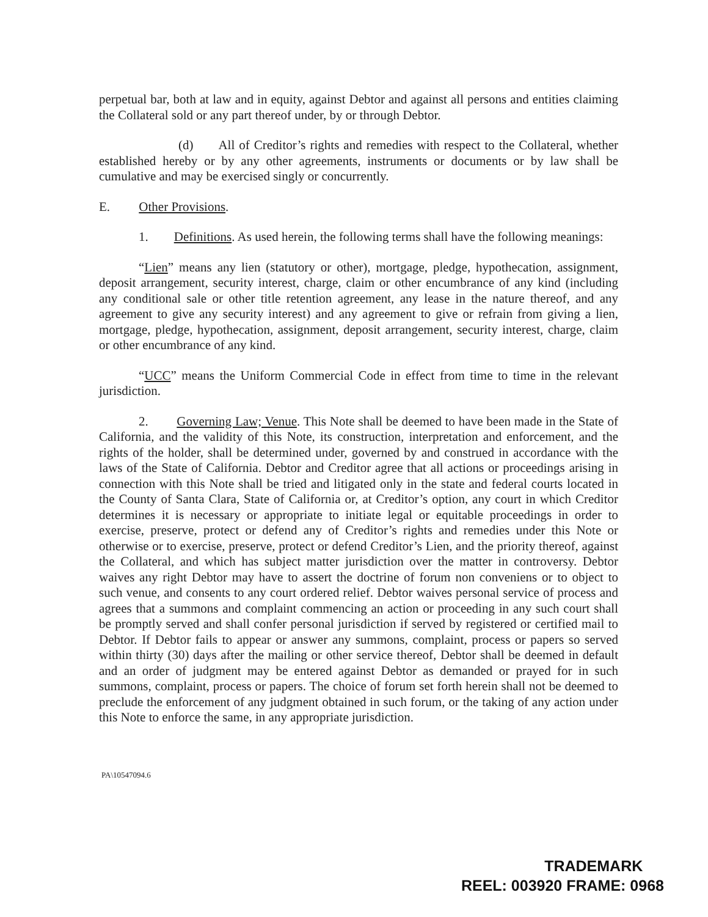perpetual bar, both at law and in equity, against Debtor and against all persons and entities claiming the Collateral sold or any part thereof under, by or through Debtor.
(d) All of Creditor’s rights and remedies with respect to the Collateral, whether established hereby or by any other agreements, instruments or documents or by law shall be cumulative and may be exercised singly or concurrently.
E. Other Provisions.
1. Definitions. As used herein, the following terms shall have the following meanings:
“Lien” means any lien (statutory or other), mortgage, pledge, hypothecation, assignment, deposit arrangement, security interest, charge, claim or other encumbrance of any kind (including any conditional sale or other title retention agreement, any lease in the nature thereof, and any agreement to give any security interest) and any agreement to give or refrain from giving a lien, mortgage, pledge, hypothecation, assignment, deposit arrangement, security interest, charge, claim or other encumbrance of any kind.
“UCC” means the Uniform Commercial Code in effect from time to time in the relevant jurisdiction.
2. Governing Law; Venue. This Note shall be deemed to have been made in the State of California, and the validity of this Note, its construction, interpretation and enforcement, and the rights of the holder, shall be determined under, governed by and construed in accordance with the laws of the State of California. Debtor and Creditor agree that all actions or proceedings arising in connection with this Note shall be tried and litigated only in the state and federal courts located in the County of Santa Clara, State of California or, at Creditor’s option, any court in which Creditor determines it is necessary or appropriate to initiate legal or equitable proceedings in order to exercise, preserve, protect or defend any of Creditor’s rights and remedies under this Note or otherwise or to exercise, preserve, protect or defend Creditor’s Lien, and the priority thereof, against the Collateral, and which has subject matter jurisdiction over the matter in controversy. Debtor waives any right Debtor may have to assert the doctrine of forum non conveniens or to object to such venue, and consents to any court ordered relief. Debtor waives personal service of process and agrees that a summons and complaint commencing an action or proceeding in any such court shall be promptly served and shall confer personal jurisdiction if served by registered or certified mail to Debtor. If Debtor fails to appear or answer any summons, complaint, process or papers so served within thirty (30) days after the mailing or other service thereof, Debtor shall be deemed in default and an order of judgment may be entered against Debtor as demanded or prayed for in such summons, complaint, process or papers. The choice of forum set forth herein shall not be deemed to preclude the enforcement of any judgment obtained in such forum, or the taking of any action under this Note to enforce the same, in any appropriate jurisdiction.
PA\10547094.6
TRADEMARK
REEL: 003920 FRAME: 0968